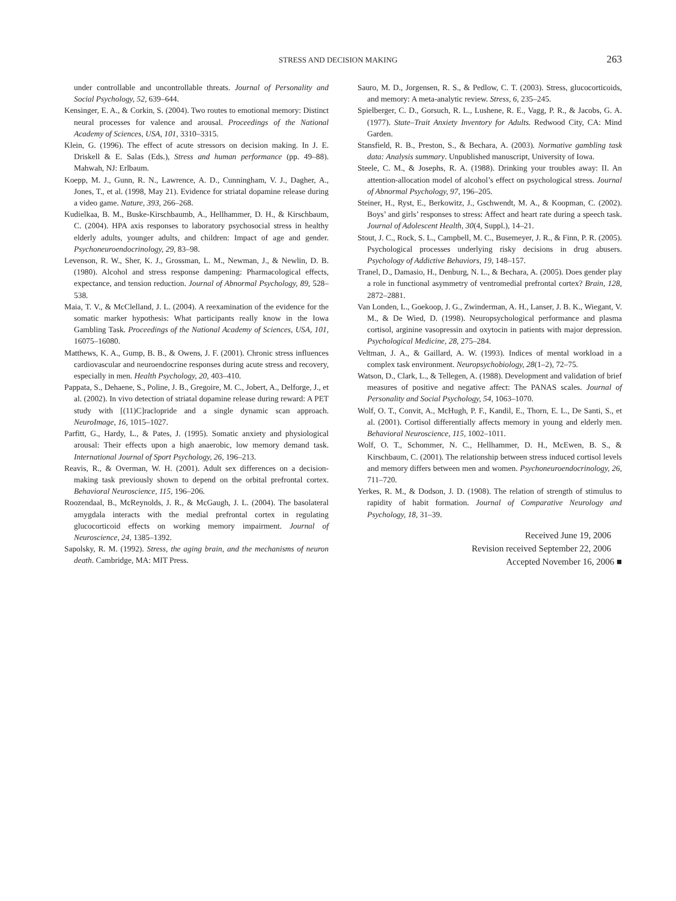STRESS AND DECISION MAKING 263
under controllable and uncontrollable threats. Journal of Personality and Social Psychology, 52, 639–644.
Kensinger, E. A., & Corkin, S. (2004). Two routes to emotional memory: Distinct neural processes for valence and arousal. Proceedings of the National Academy of Sciences, USA, 101, 3310–3315.
Klein, G. (1996). The effect of acute stressors on decision making. In J. E. Driskell & E. Salas (Eds.), Stress and human performance (pp. 49–88). Mahwah, NJ: Erlbaum.
Koepp, M. J., Gunn, R. N., Lawrence, A. D., Cunningham, V. J., Dagher, A., Jones, T., et al. (1998, May 21). Evidence for striatal dopamine release during a video game. Nature, 393, 266–268.
Kudielkaa, B. M., Buske-Kirschbaumb, A., Hellhammer, D. H., & Kirschbaum, C. (2004). HPA axis responses to laboratory psychosocial stress in healthy elderly adults, younger adults, and children: Impact of age and gender. Psychoneuroendocrinology, 29, 83–98.
Levenson, R. W., Sher, K. J., Grossman, L. M., Newman, J., & Newlin, D. B. (1980). Alcohol and stress response dampening: Pharmacological effects, expectance, and tension reduction. Journal of Abnormal Psychology, 89, 528–538.
Maia, T. V., & McClelland, J. L. (2004). A reexamination of the evidence for the somatic marker hypothesis: What participants really know in the Iowa Gambling Task. Proceedings of the National Academy of Sciences, USA, 101, 16075–16080.
Matthews, K. A., Gump, B. B., & Owens, J. F. (2001). Chronic stress influences cardiovascular and neuroendocrine responses during acute stress and recovery, especially in men. Health Psychology, 20, 403–410.
Pappata, S., Dehaene, S., Poline, J. B., Gregoire, M. C., Jobert, A., Delforge, J., et al. (2002). In vivo detection of striatal dopamine release during reward: A PET study with [(11)C]raclopride and a single dynamic scan approach. NeuroImage, 16, 1015–1027.
Parfitt, G., Hardy, L., & Pates, J. (1995). Somatic anxiety and physiological arousal: Their effects upon a high anaerobic, low memory demand task. International Journal of Sport Psychology, 26, 196–213.
Reavis, R., & Overman, W. H. (2001). Adult sex differences on a decision-making task previously shown to depend on the orbital prefrontal cortex. Behavioral Neuroscience, 115, 196–206.
Roozendaal, B., McReynolds, J. R., & McGaugh, J. L. (2004). The basolateral amygdala interacts with the medial prefrontal cortex in regulating glucocorticoid effects on working memory impairment. Journal of Neuroscience, 24, 1385–1392.
Sapolsky, R. M. (1992). Stress, the aging brain, and the mechanisms of neuron death. Cambridge, MA: MIT Press.
Sauro, M. D., Jorgensen, R. S., & Pedlow, C. T. (2003). Stress, glucocorticoids, and memory: A meta-analytic review. Stress, 6, 235–245.
Spielberger, C. D., Gorsuch, R. L., Lushene, R. E., Vagg, P. R., & Jacobs, G. A. (1977). State–Trait Anxiety Inventory for Adults. Redwood City, CA: Mind Garden.
Stansfield, R. B., Preston, S., & Bechara, A. (2003). Normative gambling task data: Analysis summary. Unpublished manuscript, University of Iowa.
Steele, C. M., & Josephs, R. A. (1988). Drinking your troubles away: II. An attention-allocation model of alcohol’s effect on psychological stress. Journal of Abnormal Psychology, 97, 196–205.
Steiner, H., Ryst, E., Berkowitz, J., Gschwendt, M. A., & Koopman, C. (2002). Boys’ and girls’ responses to stress: Affect and heart rate during a speech task. Journal of Adolescent Health, 30(4, Suppl.), 14–21.
Stout, J. C., Rock, S. L., Campbell, M. C., Busemeyer, J. R., & Finn, P. R. (2005). Psychological processes underlying risky decisions in drug abusers. Psychology of Addictive Behaviors, 19, 148–157.
Tranel, D., Damasio, H., Denburg, N. L., & Bechara, A. (2005). Does gender play a role in functional asymmetry of ventromedial prefrontal cortex? Brain, 128, 2872–2881.
Van Londen, L., Goekoop, J. G., Zwinderman, A. H., Lanser, J. B. K., Wiegant, V. M., & De Wied, D. (1998). Neuropsychological performance and plasma cortisol, arginine vasopressin and oxytocin in patients with major depression. Psychological Medicine, 28, 275–284.
Veltman, J. A., & Gaillard, A. W. (1993). Indices of mental workload in a complex task environment. Neuropsychobiology, 28(1–2), 72–75.
Watson, D., Clark, L., & Tellegen, A. (1988). Development and validation of brief measures of positive and negative affect: The PANAS scales. Journal of Personality and Social Psychology, 54, 1063–1070.
Wolf, O. T., Convit, A., McHugh, P. F., Kandil, E., Thorn, E. L., De Santi, S., et al. (2001). Cortisol differentially affects memory in young and elderly men. Behavioral Neuroscience, 115, 1002–1011.
Wolf, O. T., Schommer, N. C., Hellhammer, D. H., McEwen, B. S., & Kirschbaum, C. (2001). The relationship between stress induced cortisol levels and memory differs between men and women. Psychoneuroendocrinology, 26, 711–720.
Yerkes, R. M., & Dodson, J. D. (1908). The relation of strength of stimulus to rapidity of habit formation. Journal of Comparative Neurology and Psychology, 18, 31–39.
Received June 19, 2006
Revision received September 22, 2006
Accepted November 16, 2006 ■